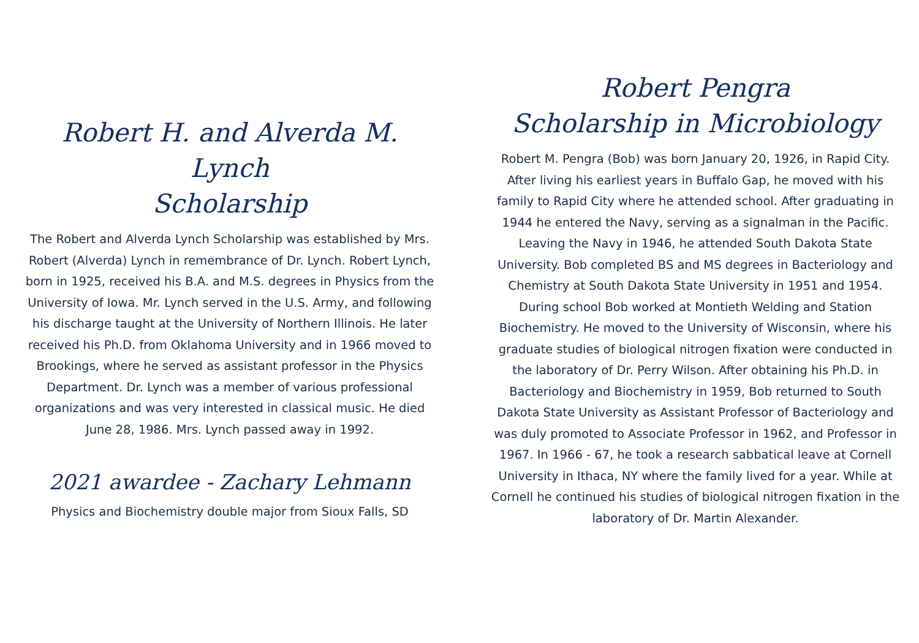Robert H. and Alverda M. Lynch
Scholarship
The Robert and Alverda Lynch Scholarship was established by Mrs. Robert (Alverda) Lynch in remembrance of Dr. Lynch. Robert Lynch, born in 1925, received his B.A. and M.S. degrees in Physics from the University of Iowa. Mr. Lynch served in the U.S. Army, and following his discharge taught at the University of Northern Illinois. He later received his Ph.D. from Oklahoma University and in 1966 moved to Brookings, where he served as assistant professor in the Physics Department. Dr. Lynch was a member of various professional organizations and was very interested in classical music. He died June 28, 1986. Mrs. Lynch passed away in 1992.
2021 awardee - Zachary Lehmann
Physics and Biochemistry double major from Sioux Falls, SD
Robert Pengra
Scholarship in Microbiology
Robert M. Pengra (Bob) was born January 20, 1926, in Rapid City. After living his earliest years in Buffalo Gap, he moved with his family to Rapid City where he attended school. After graduating in 1944 he entered the Navy, serving as a signalman in the Pacific. Leaving the Navy in 1946, he attended South Dakota State University. Bob completed BS and MS degrees in Bacteriology and Chemistry at South Dakota State University in 1951 and 1954. During school Bob worked at Montieth Welding and Station Biochemistry. He moved to the University of Wisconsin, where his graduate studies of biological nitrogen fixation were conducted in the laboratory of Dr. Perry Wilson. After obtaining his Ph.D. in Bacteriology and Biochemistry in 1959, Bob returned to South Dakota State University as Assistant Professor of Bacteriology and was duly promoted to Associate Professor in 1962, and Professor in 1967. In 1966 - 67, he took a research sabbatical leave at Cornell University in Ithaca, NY where the family lived for a year. While at Cornell he continued his studies of biological nitrogen fixation in the laboratory of Dr. Martin Alexander.